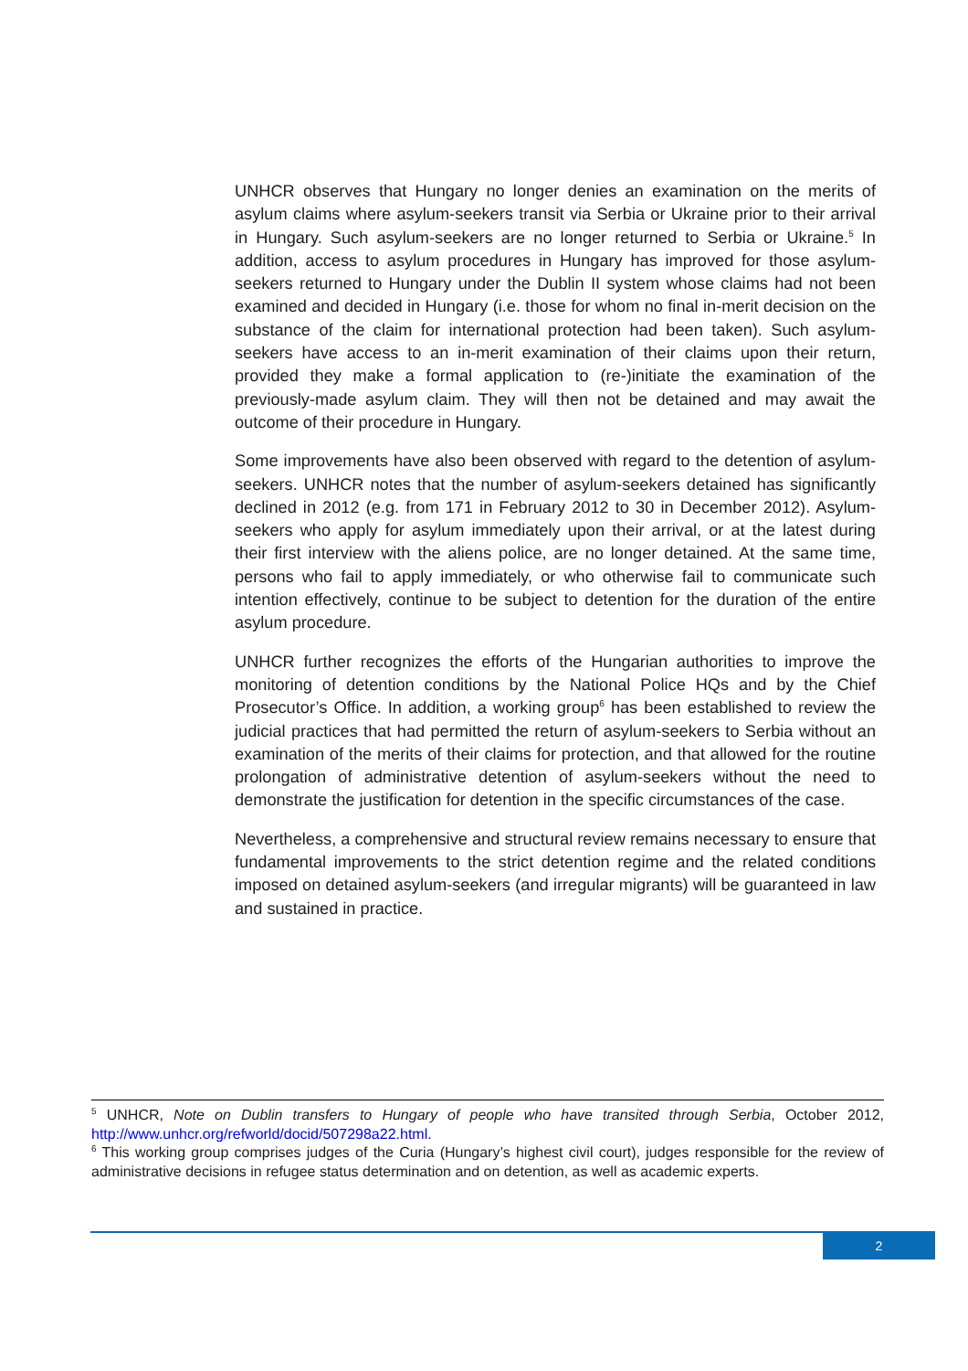UNHCR observes that Hungary no longer denies an examination on the merits of asylum claims where asylum-seekers transit via Serbia or Ukraine prior to their arrival in Hungary. Such asylum-seekers are no longer returned to Serbia or Ukraine.<sup>5</sup> In addition, access to asylum procedures in Hungary has improved for those asylum-seekers returned to Hungary under the Dublin II system whose claims had not been examined and decided in Hungary (i.e. those for whom no final in-merit decision on the substance of the claim for international protection had been taken). Such asylum-seekers have access to an in-merit examination of their claims upon their return, provided they make a formal application to (re-)initiate the examination of the previously-made asylum claim. They will then not be detained and may await the outcome of their procedure in Hungary.
Some improvements have also been observed with regard to the detention of asylum-seekers. UNHCR notes that the number of asylum-seekers detained has significantly declined in 2012 (e.g. from 171 in February 2012 to 30 in December 2012). Asylum-seekers who apply for asylum immediately upon their arrival, or at the latest during their first interview with the aliens police, are no longer detained. At the same time, persons who fail to apply immediately, or who otherwise fail to communicate such intention effectively, continue to be subject to detention for the duration of the entire asylum procedure.
UNHCR further recognizes the efforts of the Hungarian authorities to improve the monitoring of detention conditions by the National Police HQs and by the Chief Prosecutor’s Office. In addition, a working group<sup>6</sup> has been established to review the judicial practices that had permitted the return of asylum-seekers to Serbia without an examination of the merits of their claims for protection, and that allowed for the routine prolongation of administrative detention of asylum-seekers without the need to demonstrate the justification for detention in the specific circumstances of the case.
Nevertheless, a comprehensive and structural review remains necessary to ensure that fundamental improvements to the strict detention regime and the related conditions imposed on detained asylum-seekers (and irregular migrants) will be guaranteed in law and sustained in practice.
<sup>5</sup> UNHCR, Note on Dublin transfers to Hungary of people who have transited through Serbia, October 2012, http://www.unhcr.org/refworld/docid/507298a22.html.
<sup>6</sup> This working group comprises judges of the Curia (Hungary’s highest civil court), judges responsible for the review of administrative decisions in refugee status determination and on detention, as well as academic experts.
2